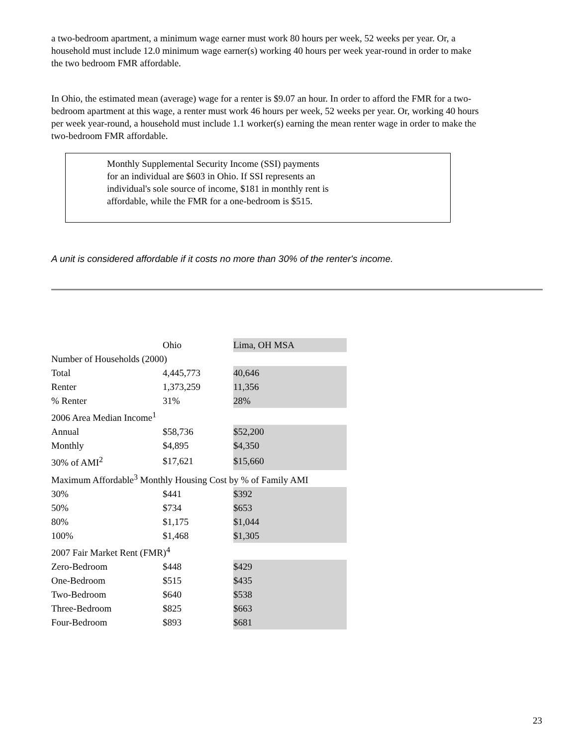a two-bedroom apartment, a minimum wage earner must work 80 hours per week, 52 weeks per year. Or, a household must include 12.0 minimum wage earner(s) working 40 hours per week year-round in order to make the two bedroom FMR affordable.
In Ohio, the estimated mean (average) wage for a renter is $9.07 an hour. In order to afford the FMR for a two-bedroom apartment at this wage, a renter must work 46 hours per week, 52 weeks per year. Or, working 40 hours per week year-round, a household must include 1.1 worker(s) earning the mean renter wage in order to make the two-bedroom FMR affordable.
Monthly Supplemental Security Income (SSI) payments
for an individual are $603 in Ohio. If SSI represents an
individual's sole source of income, $181 in monthly rent is
affordable, while the FMR for a one-bedroom is $515.
A unit is considered affordable if it costs no more than 30% of the renter's income.
| | Ohio | Lima, OH MSA |
| Number of Households (2000) | | |
| Total | 4,445,773 | 40,646 |
| Renter | 1,373,259 | 11,356 |
| % Renter | 31% | 28% |
| 2006 Area Median Income<sup>1</sup> | | |
| Annual | $58,736 | $52,200 |
| Monthly | $4,895 | $4,350 |
| 30% of AMI<sup>2</sup> | $17,621 | $15,660 |
| Maximum Affordable<sup>3</sup> Monthly Housing Cost by % of Family AMI | | |
| 30% | $441 | $392 |
| 50% | $734 | $653 |
| 80% | $1,175 | $1,044 |
| 100% | $1,468 | $1,305 |
| 2007 Fair Market Rent (FMR)<sup>4</sup> | | |
| Zero-Bedroom | $448 | $429 |
| One-Bedroom | $515 | $435 |
| Two-Bedroom | $640 | $538 |
| Three-Bedroom | $825 | $663 |
| Four-Bedroom | $893 | $681 |
23